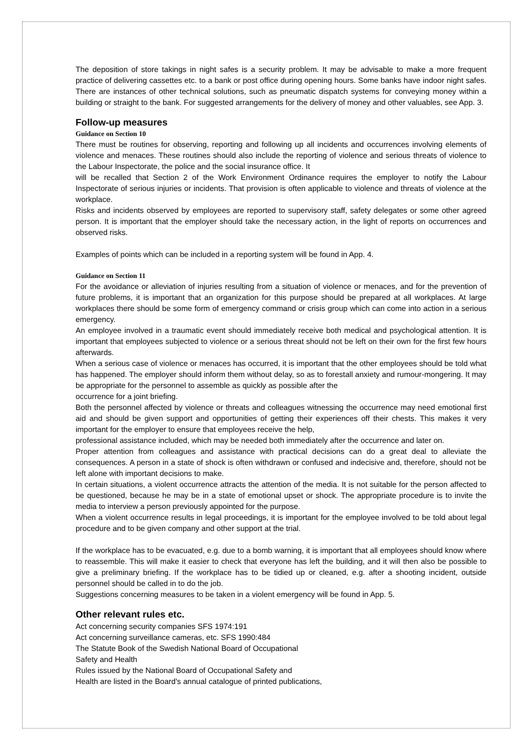The deposition of store takings in night safes is a security problem. It may be advisable to make a more frequent practice of delivering cassettes etc. to a bank or post office during opening hours. Some banks have indoor night safes. There are instances of other technical solutions, such as pneumatic dispatch systems for conveying money within a building or straight to the bank. For suggested arrangements for the delivery of money and other valuables, see App. 3.
Follow-up measures
Guidance on Section 10
There must be routines for observing, reporting and following up all incidents and occurrences involving elements of violence and menaces. These routines should also include the reporting of violence and serious threats of violence to the Labour Inspectorate, the police and the social insurance office. It
will be recalled that Section 2 of the Work Environment Ordinance requires the employer to notify the Labour Inspectorate of serious injuries or incidents. That provision is often applicable to violence and threats of violence at the workplace.
Risks and incidents observed by employees are reported to supervisory staff, safety delegates or some other agreed person. It is important that the employer should take the necessary action, in the light of reports on occurrences and observed risks.
Examples of points which can be included in a reporting system will be found in App. 4.
Guidance on Section 11
For the avoidance or alleviation of injuries resulting from a situation of violence or menaces, and for the prevention of future problems, it is important that an organization for this purpose should be prepared at all workplaces. At large workplaces there should be some form of emergency command or crisis group which can come into action in a serious emergency.
An employee involved in a traumatic event should immediately receive both medical and psychological attention. It is important that employees subjected to violence or a serious threat should not be left on their own for the first few hours afterwards.
When a serious case of violence or menaces has occurred, it is important that the other employees should be told what has happened. The employer should inform them without delay, so as to forestall anxiety and rumour-mongering. It may be appropriate for the personnel to assemble as quickly as possible after the
occurrence for a joint briefing.
Both the personnel affected by violence or threats and colleagues witnessing the occurrence may need emotional first aid and should be given support and opportunities of getting their experiences off their chests. This makes it very important for the employer to ensure that employees receive the help,
professional assistance included, which may be needed both immediately after the occurrence and later on.
Proper attention from colleagues and assistance with practical decisions can do a great deal to alleviate the consequences. A person in a state of shock is often withdrawn or confused and indecisive and, therefore, should not be left alone with important decisions to make.
In certain situations, a violent occurrence attracts the attention of the media. It is not suitable for the person affected to be questioned, because he may be in a state of emotional upset or shock. The appropriate procedure is to invite the media to interview a person previously appointed for the purpose.
When a violent occurrence results in legal proceedings, it is important for the employee involved to be told about legal procedure and to be given company and other support at the trial.
If the workplace has to be evacuated, e.g. due to a bomb warning, it is important that all employees should know where to reassemble. This will make it easier to check that everyone has left the building, and it will then also be possible to give a preliminary briefing. If the workplace has to be tidied up or cleaned, e.g. after a shooting incident, outside personnel should be called in to do the job.
Suggestions concerning measures to be taken in a violent emergency will be found in App. 5.
Other relevant rules etc.
Act concerning security companies SFS 1974:191
Act concerning surveillance cameras, etc. SFS 1990:484
The Statute Book of the Swedish National Board of Occupational
Safety and Health
Rules issued by the National Board of Occupational Safety and
Health are listed in the Board's annual catalogue of printed publications,